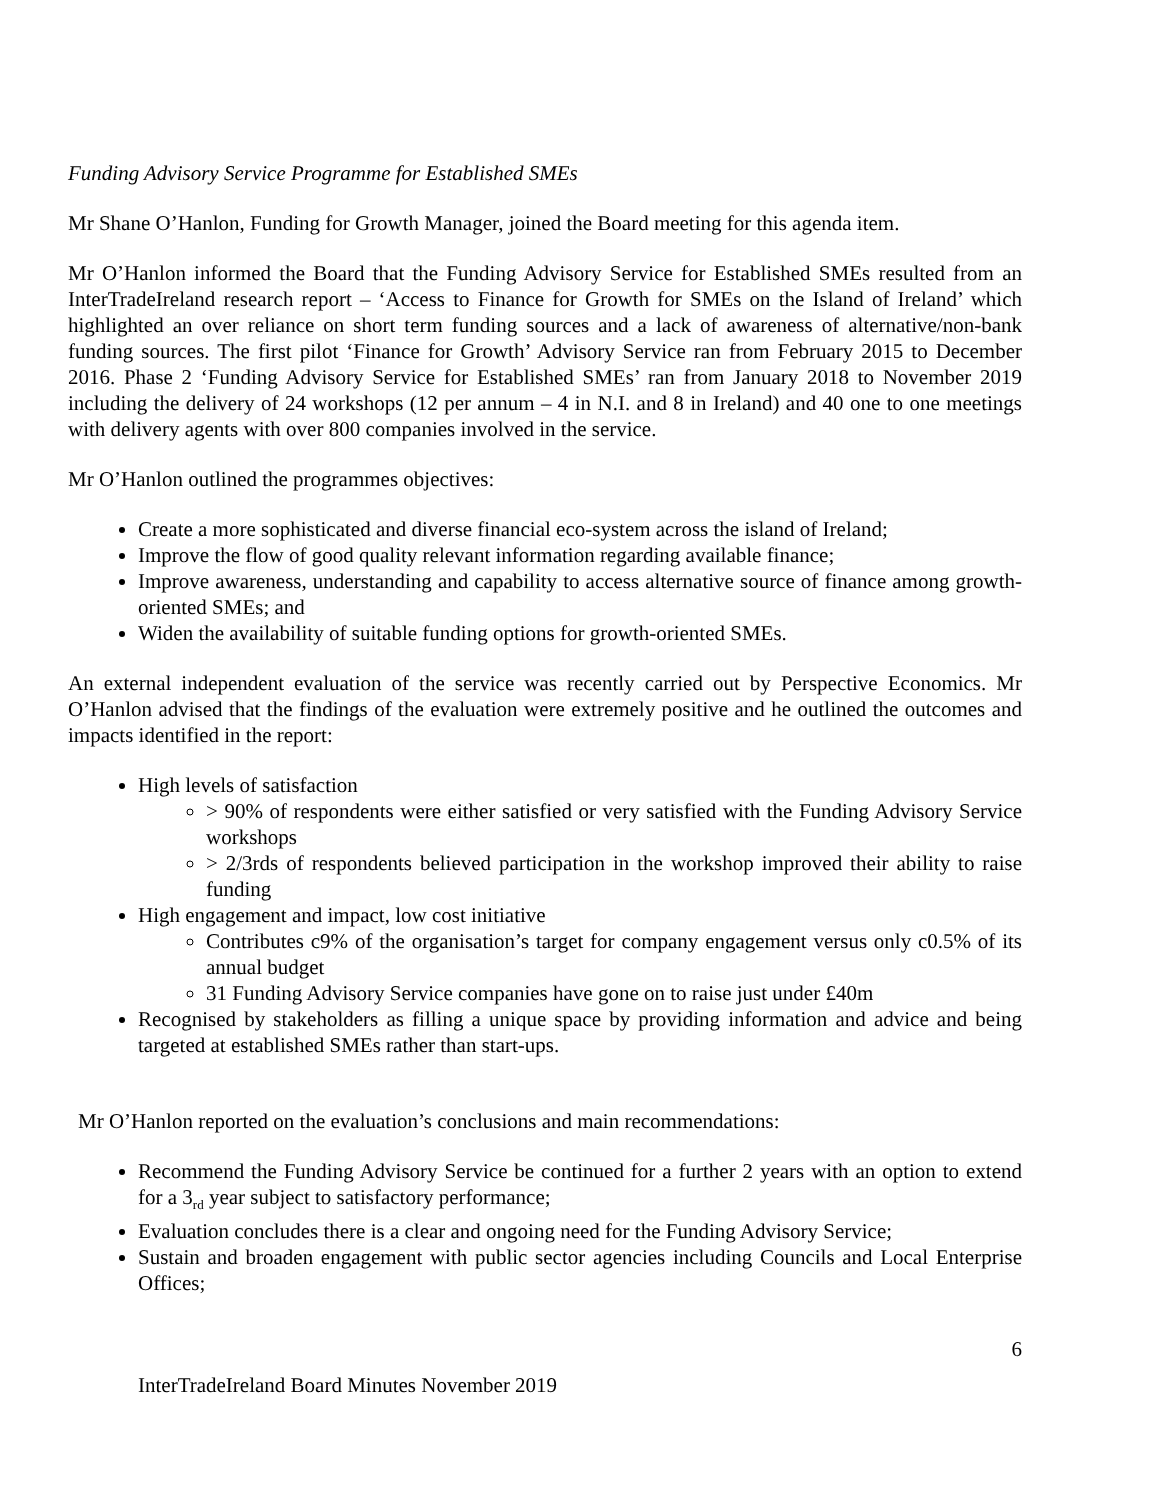Funding Advisory Service Programme for Established SMEs
Mr Shane O’Hanlon, Funding for Growth Manager, joined the Board meeting for this agenda item.
Mr O’Hanlon informed the Board that the Funding Advisory Service for Established SMEs resulted from an InterTradeIreland research report – ‘Access to Finance for Growth for SMEs on the Island of Ireland’ which highlighted an over reliance on short term funding sources and a lack of awareness of alternative/non-bank funding sources. The first pilot ‘Finance for Growth’ Advisory Service ran from February 2015 to December 2016. Phase 2 ‘Funding Advisory Service for Established SMEs’ ran from January 2018 to November 2019 including the delivery of 24 workshops (12 per annum – 4 in N.I. and 8 in Ireland) and 40 one to one meetings with delivery agents with over 800 companies involved in the service.
Mr O’Hanlon outlined the programmes objectives:
Create a more sophisticated and diverse financial eco-system across the island of Ireland;
Improve the flow of good quality relevant information regarding available finance;
Improve awareness, understanding and capability to access alternative source of finance among growth-oriented SMEs; and
Widen the availability of suitable funding options for growth-oriented SMEs.
An external independent evaluation of the service was recently carried out by Perspective Economics. Mr O’Hanlon advised that the findings of the evaluation were extremely positive and he outlined the outcomes and impacts identified in the report:
High levels of satisfaction
> 90% of respondents were either satisfied or very satisfied with the Funding Advisory Service workshops
> 2/3rds of respondents believed participation in the workshop improved their ability to raise funding
High engagement and impact, low cost initiative
Contributes c9% of the organisation’s target for company engagement versus only c0.5% of its annual budget
31 Funding Advisory Service companies have gone on to raise just under £40m
Recognised by stakeholders as filling a unique space by providing information and advice and being targeted at established SMEs rather than start-ups.
Mr O’Hanlon reported on the evaluation’s conclusions and main recommendations:
Recommend the Funding Advisory Service be continued for a further 2 years with an option to extend for a 3<sub>rd</sub> year subject to satisfactory performance;
Evaluation concludes there is a clear and ongoing need for the Funding Advisory Service;
Sustain and broaden engagement with public sector agencies including Councils and Local Enterprise Offices;
6
InterTradeIreland Board Minutes November 2019